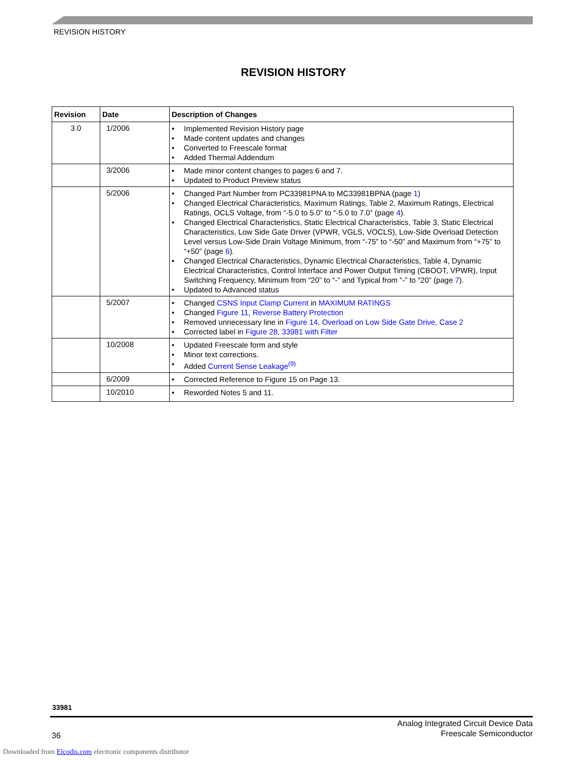REVISION HISTORY
REVISION HISTORY
| Revision | Date | Description of Changes |
| --- | --- | --- |
| 3.0 | 1/2006 | • Implemented Revision History page • Made content updates and changes • Converted to Freescale format • Added Thermal Addendum |
| | 3/2006 | • Made minor content changes to pages 6 and 7. • Updated to Product Preview status |
| | 5/2006 | • Changed Part Number from PC33981PNA to MC33981BPNA (page 1 ) • Changed Electrical Characteristics, Maximum Ratings, Table 2, Maximum Ratings, Electrical Ratings, OCLS Voltage, from “-5.0 to 5.0” to “-5.0 to 7.0” (page 4 ). • Changed Electrical Characteristics, Static Electrical Characteristics, Table 3, Static Electrical Characteristics, Low Side Gate Driver (VPWR, VGLS, VOCLS), Low-Side Overload Detection Level versus Low-Side Drain Voltage Minimum, from “-75” to “-50” and Maximum from “+75” to “+50” (page 6 ). • Changed Electrical Characteristics, Dynamic Electrical Characteristics, Table 4, Dynamic Electrical Characteristics, Control Interface and Power Output Timing (CBOOT, VPWR), Input Switching Frequency, Minimum from “20” to “-” and Typical from “-” to “20” (page 7 ). • Updated to Advanced status |
| | 5/2007 | • Changed CSNS Input Clamp Current in MAXIMUM RATINGS • Changed Figure 11, Reverse Battery Protection • Removed unnecessary line in Figure 14, Overload on Low Side Gate Drive, Case 2 • Corrected label in Figure 28, 33981 with Filter |
| | 10/2008 | • Updated Freescale form and style • Minor text corrections. • Added Current Sense Leakage<sup>(9)</sup> |
| | 6/2009 | • Corrected Reference to Figure 15 on Page 13. |
| | 10/2010 | • Reworded Notes 5 and 11. |
33981
36
Analog Integrated Circuit Device Data
Freescale Semiconductor
Downloaded from Elcodis.com electronic components distributor